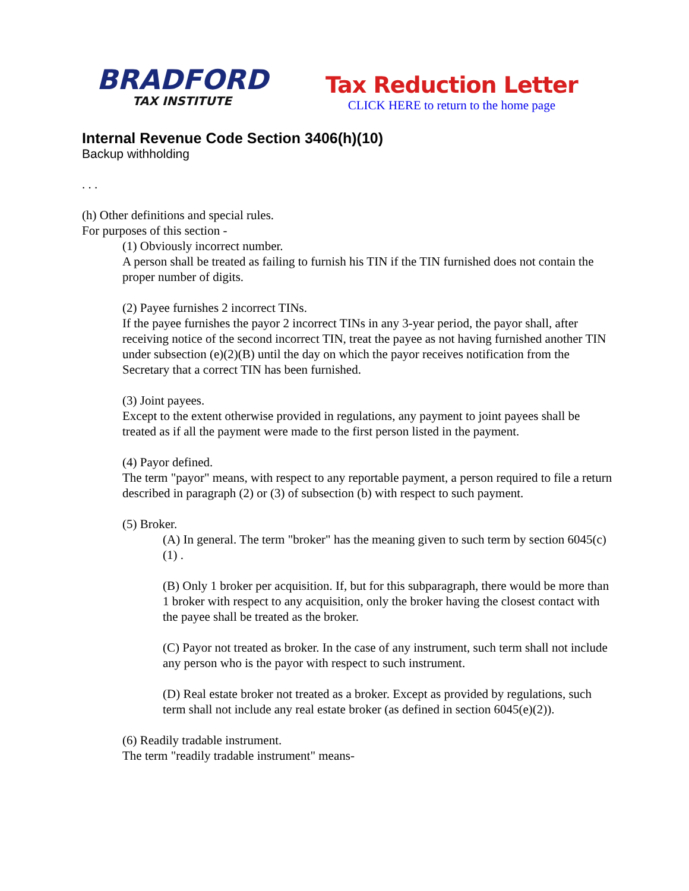BRADFORD
TAX INSTITUTE
Tax Reduction Letter
CLICK HERE to return to the home page
Internal Revenue Code Section 3406(h)(10)
Backup withholding
. . .
(h) Other definitions and special rules.
For purposes of this section -
(1) Obviously incorrect number.
A person shall be treated as failing to furnish his TIN if the TIN furnished does not contain the proper number of digits.
(2) Payee furnishes 2 incorrect TINs.
If the payee furnishes the payor 2 incorrect TINs in any 3-year period, the payor shall, after receiving notice of the second incorrect TIN, treat the payee as not having furnished another TIN under subsection (e)(2)(B) until the day on which the payor receives notification from the Secretary that a correct TIN has been furnished.
(3) Joint payees.
Except to the extent otherwise provided in regulations, any payment to joint payees shall be treated as if all the payment were made to the first person listed in the payment.
(4) Payor defined.
The term "payor" means, with respect to any reportable payment, a person required to file a return described in paragraph (2) or (3) of subsection (b) with respect to such payment.
(5) Broker.
(A) In general. The term "broker" has the meaning given to such term by section 6045(c)(1) .
(B) Only 1 broker per acquisition. If, but for this subparagraph, there would be more than 1 broker with respect to any acquisition, only the broker having the closest contact with the payee shall be treated as the broker.
(C) Payor not treated as broker. In the case of any instrument, such term shall not include any person who is the payor with respect to such instrument.
(D) Real estate broker not treated as a broker. Except as provided by regulations, such term shall not include any real estate broker (as defined in section 6045(e)(2)).
(6) Readily tradable instrument.
The term "readily tradable instrument" means-